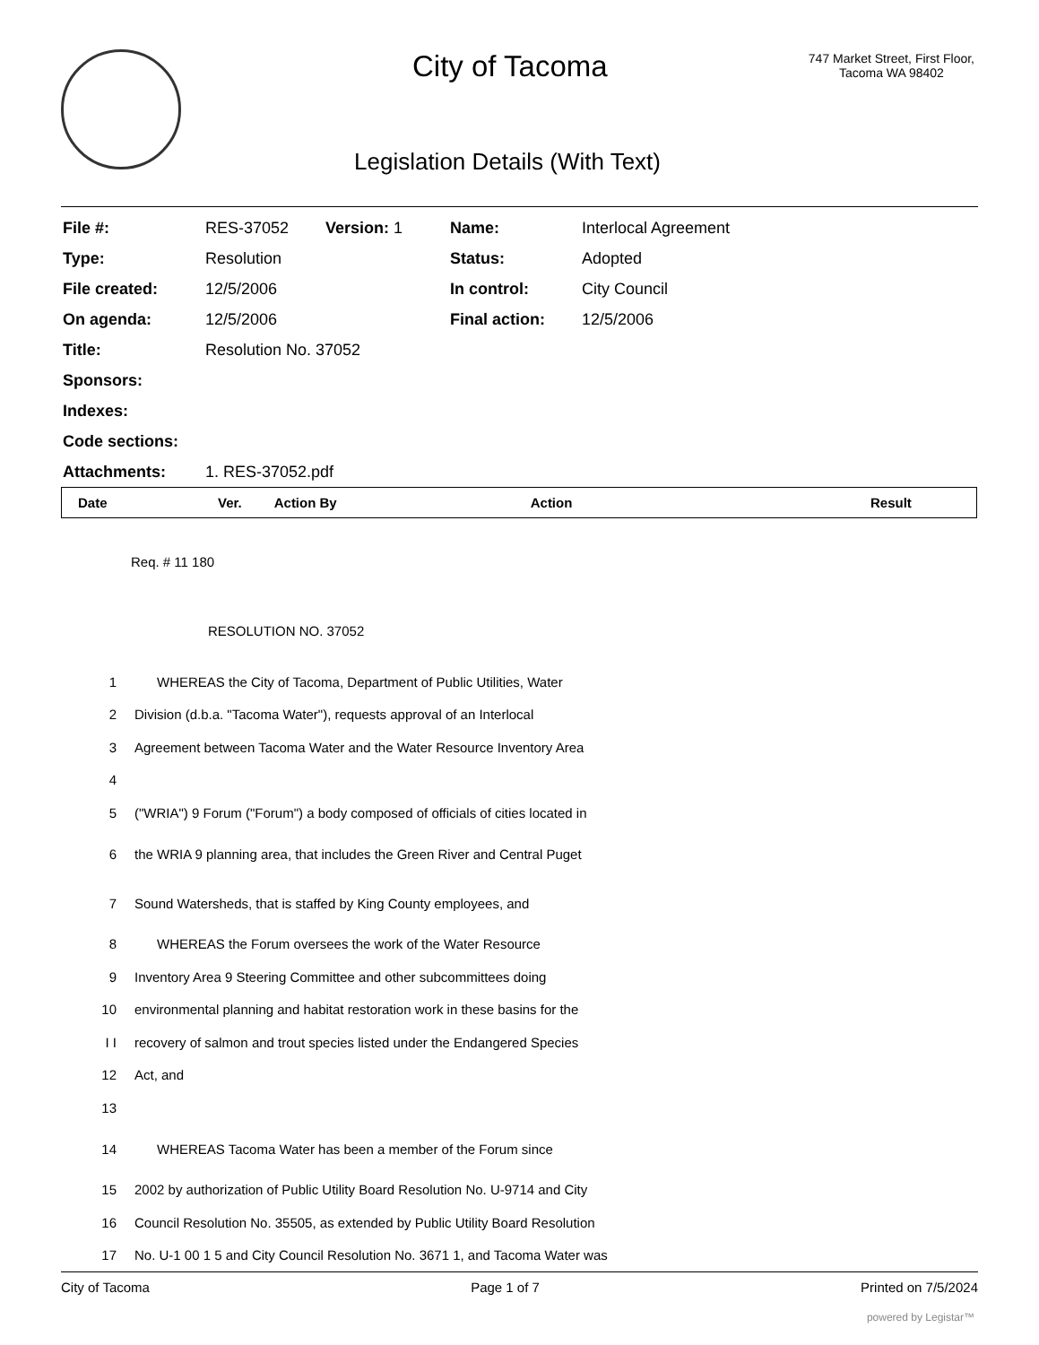City of Tacoma
747 Market Street, First Floor,
Tacoma WA 98402
Legislation Details (With Text)
| File #: | RES-37052 | Version: 1 | Name: | Interlocal Agreement |
| Type: | Resolution | | Status: | Adopted |
| File created: | 12/5/2006 | | In control: | City Council |
| On agenda: | 12/5/2006 | | Final action: | 12/5/2006 |
| Title: | Resolution No. 37052 | | | |
| Sponsors: | | | | |
| Indexes: | | | | |
| Code sections: | | | | |
| Attachments: | 1. RES-37052.pdf | | | |
| Date | Ver. | Action By | Action | Result |
| --- | --- | --- | --- | --- |
Req. # 11 180
RESOLUTION NO. 37052
1 WHEREAS the City of Tacoma, Department of Public Utilities, Water
2 Division (d.b.a. "Tacoma Water"), requests approval of an Interlocal
3 Agreement between Tacoma Water and the Water Resource Inventory Area
4
5 ("WRIA") 9 Forum ("Forum") a body composed of officials of cities located in
6 the WRIA 9 planning area, that includes the Green River and Central Puget
7 Sound Watersheds, that is staffed by King County employees, and
8 WHEREAS the Forum oversees the work of the Water Resource
9 Inventory Area 9 Steering Committee and other subcommittees doing
10 environmental planning and habitat restoration work in these basins for the
I I recovery of salmon and trout species listed under the Endangered Species
12 Act, and
13
14 WHEREAS Tacoma Water has been a member of the Forum since
15 2002 by authorization of Public Utility Board Resolution No. U-9714 and City
16 Council Resolution No. 35505, as extended by Public Utility Board Resolution
17 No. U-1 00 1 5 and City Council Resolution No. 3671 1, and Tacoma Water was
City of Tacoma Page 1 of 7 Printed on 7/5/2024
powered by Legistar™